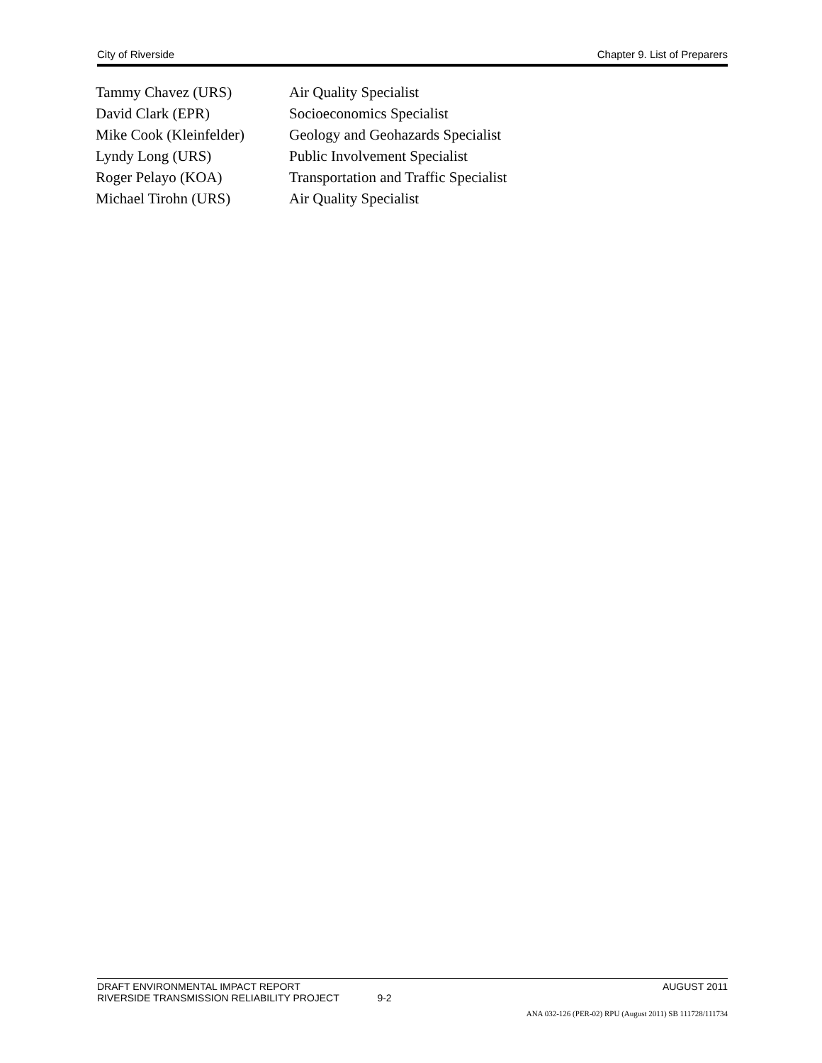City of Riverside Chapter 9. List of Preparers
| Tammy Chavez (URS) | Air Quality Specialist |
| David Clark (EPR) | Socioeconomics Specialist |
| Mike Cook (Kleinfelder) | Geology and Geohazards Specialist |
| Lyndy Long (URS) | Public Involvement Specialist |
| Roger Pelayo (KOA) | Transportation and Traffic Specialist |
| Michael Tirohn (URS) | Air Quality Specialist |
DRAFT ENVIRONMENTAL IMPACT REPORT AUGUST 2011
RIVERSIDE TRANSMISSION RELIABILITY PROJECT 9-2
ANA 032-126 (PER-02) RPU (August 2011) SB 111728/111734